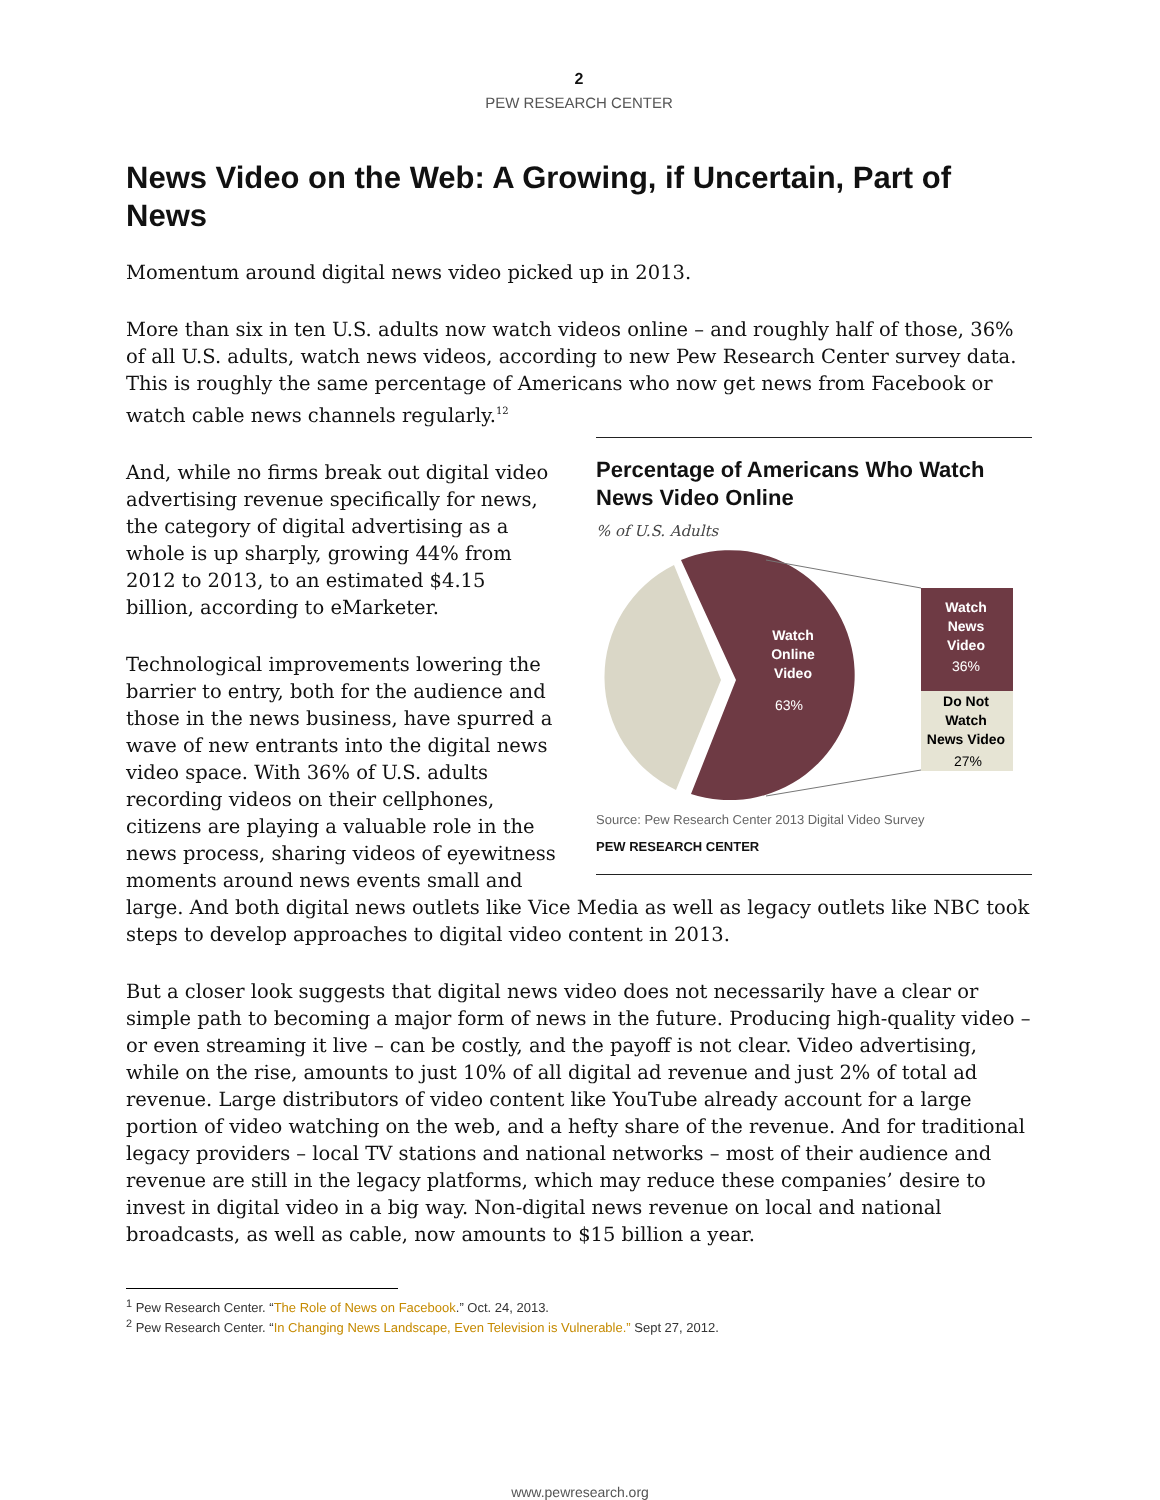2
PEW RESEARCH CENTER
News Video on the Web: A Growing, if Uncertain, Part of News
Momentum around digital news video picked up in 2013.
More than six in ten U.S. adults now watch videos online – and roughly half of those, 36% of all U.S. adults, watch news videos, according to new Pew Research Center survey data. This is roughly the same percentage of Americans who now get news from Facebook or watch cable news channels regularly.<sup>12</sup>
Percentage of Americans Who Watch News Video Online
% of U.S. Adults
Watch Online Video
63%
Watch News Video
36%
Do Not Watch News Video
27%
Source: Pew Research Center 2013 Digital Video Survey
PEW RESEARCH CENTER
And, while no firms break out digital video advertising revenue specifically for news, the category of digital advertising as a whole is up sharply, growing 44% from 2012 to 2013, to an estimated $4.15 billion, according to eMarketer.
Technological improvements lowering the barrier to entry, both for the audience and those in the news business, have spurred a wave of new entrants into the digital news video space. With 36% of U.S. adults recording videos on their cellphones, citizens are playing a valuable role in the news process, sharing videos of eyewitness moments around news events small and large. And both digital news outlets like Vice Media as well as legacy outlets like NBC took steps to develop approaches to digital video content in 2013.
But a closer look suggests that digital news video does not necessarily have a clear or simple path to becoming a major form of news in the future. Producing high-quality video – or even streaming it live – can be costly, and the payoff is not clear. Video advertising, while on the rise, amounts to just 10% of all digital ad revenue and just 2% of total ad revenue. Large distributors of video content like YouTube already account for a large portion of video watching on the web, and a hefty share of the revenue. And for traditional legacy providers – local TV stations and national networks – most of their audience and revenue are still in the legacy platforms, which may reduce these companies’ desire to invest in digital video in a big way. Non-digital news revenue on local and national broadcasts, as well as cable, now amounts to $15 billion a year.
<sup>1</sup> Pew Research Center. “The Role of News on Facebook.” Oct. 24, 2013.
<sup>2</sup> Pew Research Center. “In Changing News Landscape, Even Television is Vulnerable.” Sept 27, 2012.
www.pewresearch.org